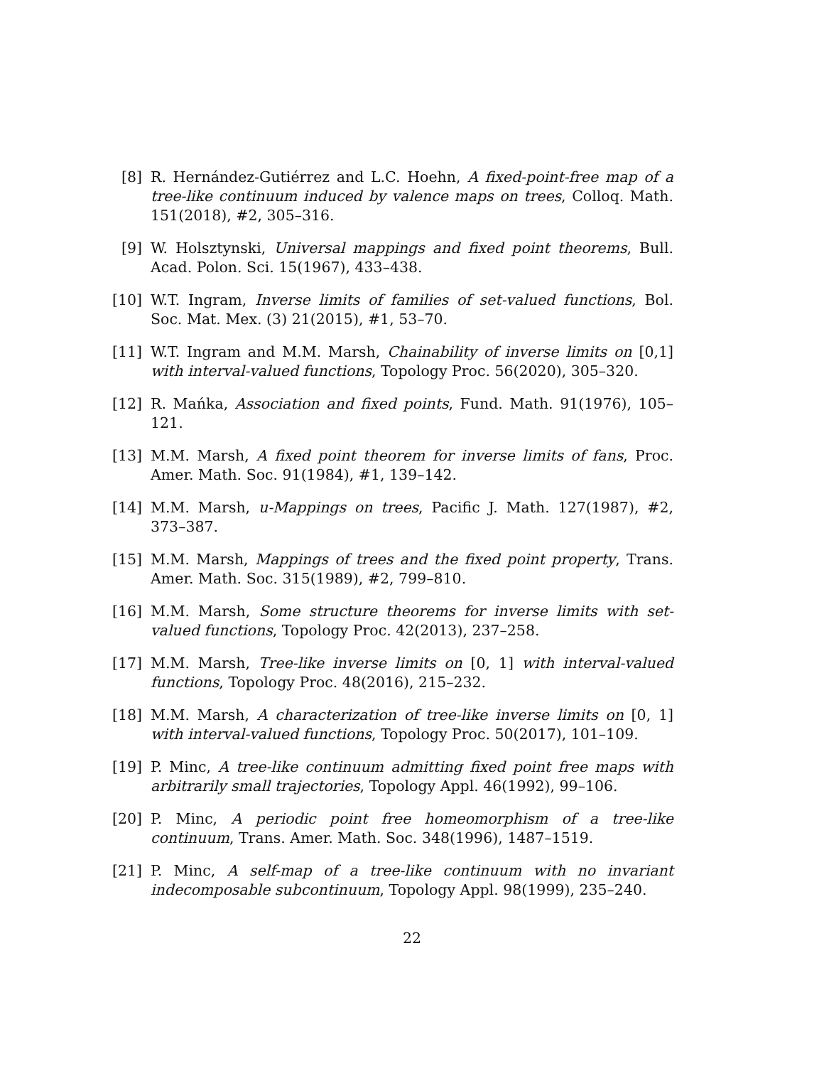[8] R. Hernández-Gutiérrez and L.C. Hoehn, A fixed-point-free map of a tree-like continuum induced by valence maps on trees, Colloq. Math. 151(2018), #2, 305–316.
[9] W. Holsztynski, Universal mappings and fixed point theorems, Bull. Acad. Polon. Sci. 15(1967), 433–438.
[10] W.T. Ingram, Inverse limits of families of set-valued functions, Bol. Soc. Mat. Mex. (3) 21(2015), #1, 53–70.
[11] W.T. Ingram and M.M. Marsh, Chainability of inverse limits on [0,1] with interval-valued functions, Topology Proc. 56(2020), 305–320.
[12] R. Mańka, Association and fixed points, Fund. Math. 91(1976), 105–121.
[13] M.M. Marsh, A fixed point theorem for inverse limits of fans, Proc. Amer. Math. Soc. 91(1984), #1, 139–142.
[14] M.M. Marsh, u-Mappings on trees, Pacific J. Math. 127(1987), #2, 373–387.
[15] M.M. Marsh, Mappings of trees and the fixed point property, Trans. Amer. Math. Soc. 315(1989), #2, 799–810.
[16] M.M. Marsh, Some structure theorems for inverse limits with set-valued functions, Topology Proc. 42(2013), 237–258.
[17] M.M. Marsh, Tree-like inverse limits on [0, 1] with interval-valued functions, Topology Proc. 48(2016), 215–232.
[18] M.M. Marsh, A characterization of tree-like inverse limits on [0, 1] with interval-valued functions, Topology Proc. 50(2017), 101–109.
[19] P. Minc, A tree-like continuum admitting fixed point free maps with arbitrarily small trajectories, Topology Appl. 46(1992), 99–106.
[20] P. Minc, A periodic point free homeomorphism of a tree-like continuum, Trans. Amer. Math. Soc. 348(1996), 1487–1519.
[21] P. Minc, A self-map of a tree-like continuum with no invariant indecomposable subcontinuum, Topology Appl. 98(1999), 235–240.
22